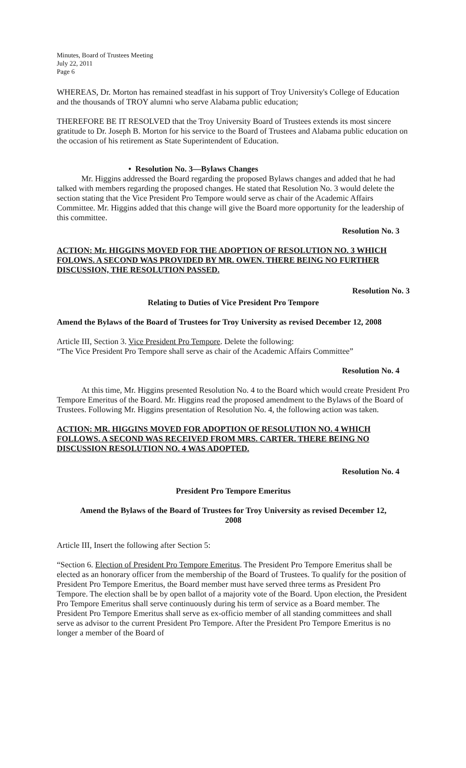Minutes, Board of Trustees Meeting
July 22, 2011
Page 6
WHEREAS, Dr. Morton has remained steadfast in his support of Troy University's College of Education and the thousands of TROY alumni who serve Alabama public education;
THEREFORE BE IT RESOLVED that the Troy University Board of Trustees extends its most sincere gratitude to Dr. Joseph B. Morton for his service to the Board of Trustees and Alabama public education on the occasion of his retirement as State Superintendent of Education.
• Resolution No. 3—Bylaws Changes
Mr. Higgins addressed the Board regarding the proposed Bylaws changes and added that he had talked with members regarding the proposed changes. He stated that Resolution No. 3 would delete the section stating that the Vice President Pro Tempore would serve as chair of the Academic Affairs Committee. Mr. Higgins added that this change will give the Board more opportunity for the leadership of this committee.
Resolution No. 3
ACTION: Mr. HIGGINS MOVED FOR THE ADOPTION OF RESOLUTION NO. 3 WHICH FOLOWS. A SECOND WAS PROVIDED BY MR. OWEN. THERE BEING NO FURTHER DISCUSSION, THE RESOLUTION PASSED.
Resolution No. 3
Relating to Duties of Vice President Pro Tempore
Amend the Bylaws of the Board of Trustees for Troy University as revised December 12, 2008
Article III, Section 3. Vice President Pro Tempore. Delete the following:
“The Vice President Pro Tempore shall serve as chair of the Academic Affairs Committee”
Resolution No. 4
At this time, Mr. Higgins presented Resolution No. 4 to the Board which would create President Pro Tempore Emeritus of the Board. Mr. Higgins read the proposed amendment to the Bylaws of the Board of Trustees. Following Mr. Higgins presentation of Resolution No. 4, the following action was taken.
ACTION: MR. HIGGINS MOVED FOR ADOPTION OF RESOLUTION NO. 4 WHICH FOLLOWS. A SECOND WAS RECEIVED FROM MRS. CARTER. THERE BEING NO DISCUSSION RESOLUTION NO. 4 WAS ADOPTED.
Resolution No. 4
President Pro Tempore Emeritus
Amend the Bylaws of the Board of Trustees for Troy University as revised December 12,
2008
Article III, Insert the following after Section 5:
“Section 6. Election of President Pro Tempore Emeritus. The President Pro Tempore Emeritus shall be elected as an honorary officer from the membership of the Board of Trustees. To qualify for the position of President Pro Tempore Emeritus, the Board member must have served three terms as President Pro Tempore. The election shall be by open ballot of a majority vote of the Board. Upon election, the President Pro Tempore Emeritus shall serve continuously during his term of service as a Board member. The President Pro Tempore Emeritus shall serve as ex-officio member of all standing committees and shall serve as advisor to the current President Pro Tempore. After the President Pro Tempore Emeritus is no longer a member of the Board of